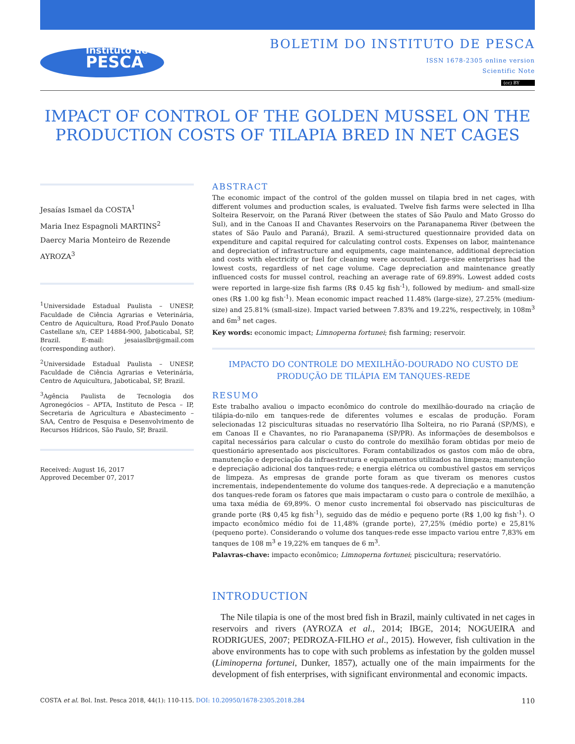Instituto de
PESCA
BOLETIM DO INSTITUTO DE PESCA
ISSN 1678-2305 online version
Scientific Note
(cc) BY
IMPACT OF CONTROL OF THE GOLDEN MUSSEL ON THE
PRODUCTION COSTS OF TILAPIA BRED IN NET CAGES
Jesaías Ismael da COSTA<sup>1</sup>
Maria Inez Espagnoli MARTINS<sup>2</sup>
Daercy Maria Monteiro de Rezende AYROZA<sup>3</sup>
<sup>1</sup> Universidade Estadual Paulista – UNESP, Faculdade de Ciência Agrarias e Veterinária, Centro de Aquicultura, Road Prof.Paulo Donato Castellane s/n, CEP 14884-900, Jaboticabal, SP, Brazil. E-mail: jesaiaslbr@gmail.com (corresponding author).
<sup>2</sup> Universidade Estadual Paulista – UNESP, Faculdade de Ciência Agrarias e Veterinária, Centro de Aquicultura, Jaboticabal, SP, Brazil.
<sup>3</sup> Agência Paulista de Tecnologia dos Agronegócios – APTA, Instituto de Pesca – IP, Secretaria de Agricultura e Abastecimento – SAA, Centro de Pesquisa e Desenvolvimento de Recursos Hídricos, São Paulo, SP, Brazil.
Received: August 16, 2017
Approved December 07, 2017
ABSTRACT
The economic impact of the control of the golden mussel on tilapia bred in net cages, with different volumes and production scales, is evaluated. Twelve fish farms were selected in Ilha Solteira Reservoir, on the Paraná River (between the states of São Paulo and Mato Grosso do Sul), and in the Canoas II and Chavantes Reservoirs on the Paranapanema River (between the states of São Paulo and Paraná), Brazil. A semi-structured questionnaire provided data on expenditure and capital required for calculating control costs. Expenses on labor, maintenance and depreciation of infrastructure and equipments, cage maintenance, additional depreciation and costs with electricity or fuel for cleaning were accounted. Large-size enterprises had the lowest costs, regardless of net cage volume. Cage depreciation and maintenance greatly influenced costs for mussel control, reaching an average rate of 69.89%. Lowest added costs were reported in large-size fish farms (R$ 0.45 kg fish<sup>-1</sup>), followed by medium- and small-size ones (R$ 1.00 kg fish<sup>-1</sup>). Mean economic impact reached 11.48% (large-size), 27.25% (medium-size) and 25.81% (small-size). Impact varied between 7.83% and 19.22%, respectively, in 108m<sup>3</sup> and 6m<sup>3</sup> net cages.
Key words: economic impact; Limnoperna fortunei; fish farming; reservoir.
IMPACTO DO CONTROLE DO MEXILHÃO-DOURADO NO CUSTO DE
PRODUÇÃO DE TILÁPIA EM TANQUES-REDE
RESUMO
Este trabalho avaliou o impacto econômico do controle do mexilhão-dourado na criação de tilápia-do-nilo em tanques-rede de diferentes volumes e escalas de produção. Foram selecionadas 12 pisciculturas situadas no reservatório Ilha Solteira, no rio Paraná (SP/MS), e em Canoas II e Chavantes, no rio Paranapanema (SP/PR). As informações de desembolsos e capital necessários para calcular o custo do controle do mexilhão foram obtidas por meio de questionário apresentado aos piscicultores. Foram contabilizados os gastos com mão de obra, manutenção e depreciação da infraestrutura e equipamentos utilizados na limpeza; manutenção e depreciação adicional dos tanques-rede; e energia elétrica ou combustível gastos em serviços de limpeza. As empresas de grande porte foram as que tiveram os menores custos incrementais, independentemente do volume dos tanques-rede. A depreciação e a manutenção dos tanques-rede foram os fatores que mais impactaram o custo para o controle de mexilhão, a uma taxa média de 69,89%. O menor custo incremental foi observado nas pisciculturas de grande porte (R$ 0,45 kg fish<sup>-1</sup>), seguido das de médio e pequeno porte (R$ 1,00 kg fish<sup>-1</sup>). O impacto econômico médio foi de 11,48% (grande porte), 27,25% (médio porte) e 25,81% (pequeno porte). Considerando o volume dos tanques-rede esse impacto variou entre 7,83% em tanques de 108 m<sup>3</sup> e 19,22% em tanques de 6 m<sup>3</sup>.
Palavras-chave: impacto econômico; Limnoperna fortunei; piscicultura; reservatório.
INTRODUCTION
The Nile tilapia is one of the most bred fish in Brazil, mainly cultivated in net cages in reservoirs and rivers (AYROZA et al., 2014; IBGE, 2014; NOGUEIRA and RODRIGUES, 2007; PEDROZA-FILHO et al., 2015). However, fish cultivation in the above environments has to cope with such problems as infestation by the golden mussel (Liminoperna fortunei, Dunker, 1857), actually one of the main impairments for the development of fish enterprises, with significant environmental and economic impacts.
110 COSTA et al. Bol. Inst. Pesca 2018, 44(1): 110-115. DOI: 10.20950/1678-2305.2018.284